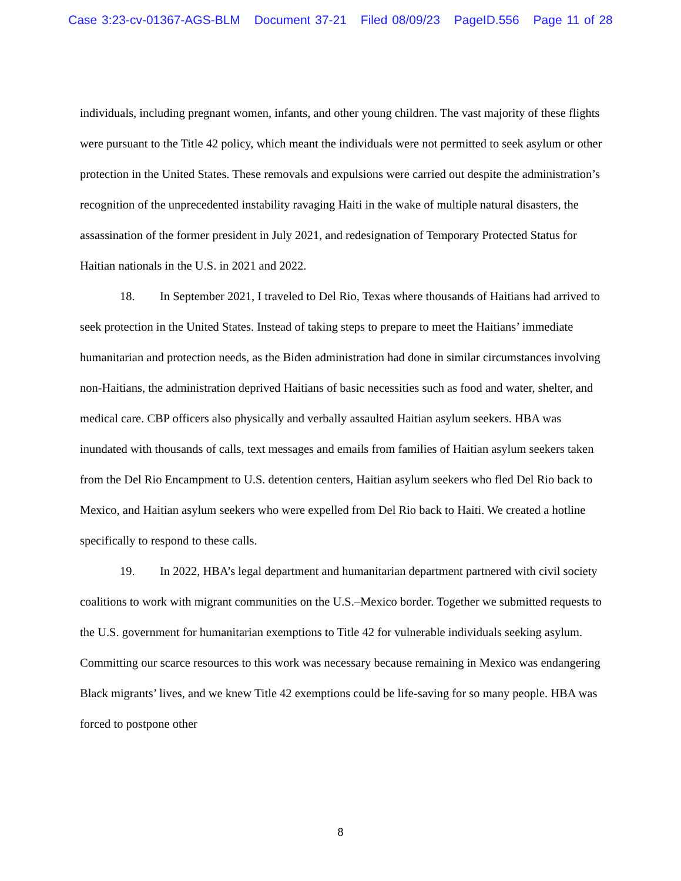Case 3:23-cv-01367-AGS-BLM Document 37-21 Filed 08/09/23 PageID.556 Page 11 of 28
individuals, including pregnant women, infants, and other young children. The vast majority of these flights were pursuant to the Title 42 policy, which meant the individuals were not permitted to seek asylum or other protection in the United States. These removals and expulsions were carried out despite the administration’s recognition of the unprecedented instability ravaging Haiti in the wake of multiple natural disasters, the assassination of the former president in July 2021, and redesignation of Temporary Protected Status for Haitian nationals in the U.S. in 2021 and 2022.
18. In September 2021, I traveled to Del Rio, Texas where thousands of Haitians had arrived to seek protection in the United States. Instead of taking steps to prepare to meet the Haitians’ immediate humanitarian and protection needs, as the Biden administration had done in similar circumstances involving non-Haitians, the administration deprived Haitians of basic necessities such as food and water, shelter, and medical care. CBP officers also physically and verbally assaulted Haitian asylum seekers. HBA was inundated with thousands of calls, text messages and emails from families of Haitian asylum seekers taken from the Del Rio Encampment to U.S. detention centers, Haitian asylum seekers who fled Del Rio back to Mexico, and Haitian asylum seekers who were expelled from Del Rio back to Haiti. We created a hotline specifically to respond to these calls.
19. In 2022, HBA’s legal department and humanitarian department partnered with civil society coalitions to work with migrant communities on the U.S.–Mexico border. Together we submitted requests to the U.S. government for humanitarian exemptions to Title 42 for vulnerable individuals seeking asylum. Committing our scarce resources to this work was necessary because remaining in Mexico was endangering Black migrants’ lives, and we knew Title 42 exemptions could be life-saving for so many people. HBA was forced to postpone other
8